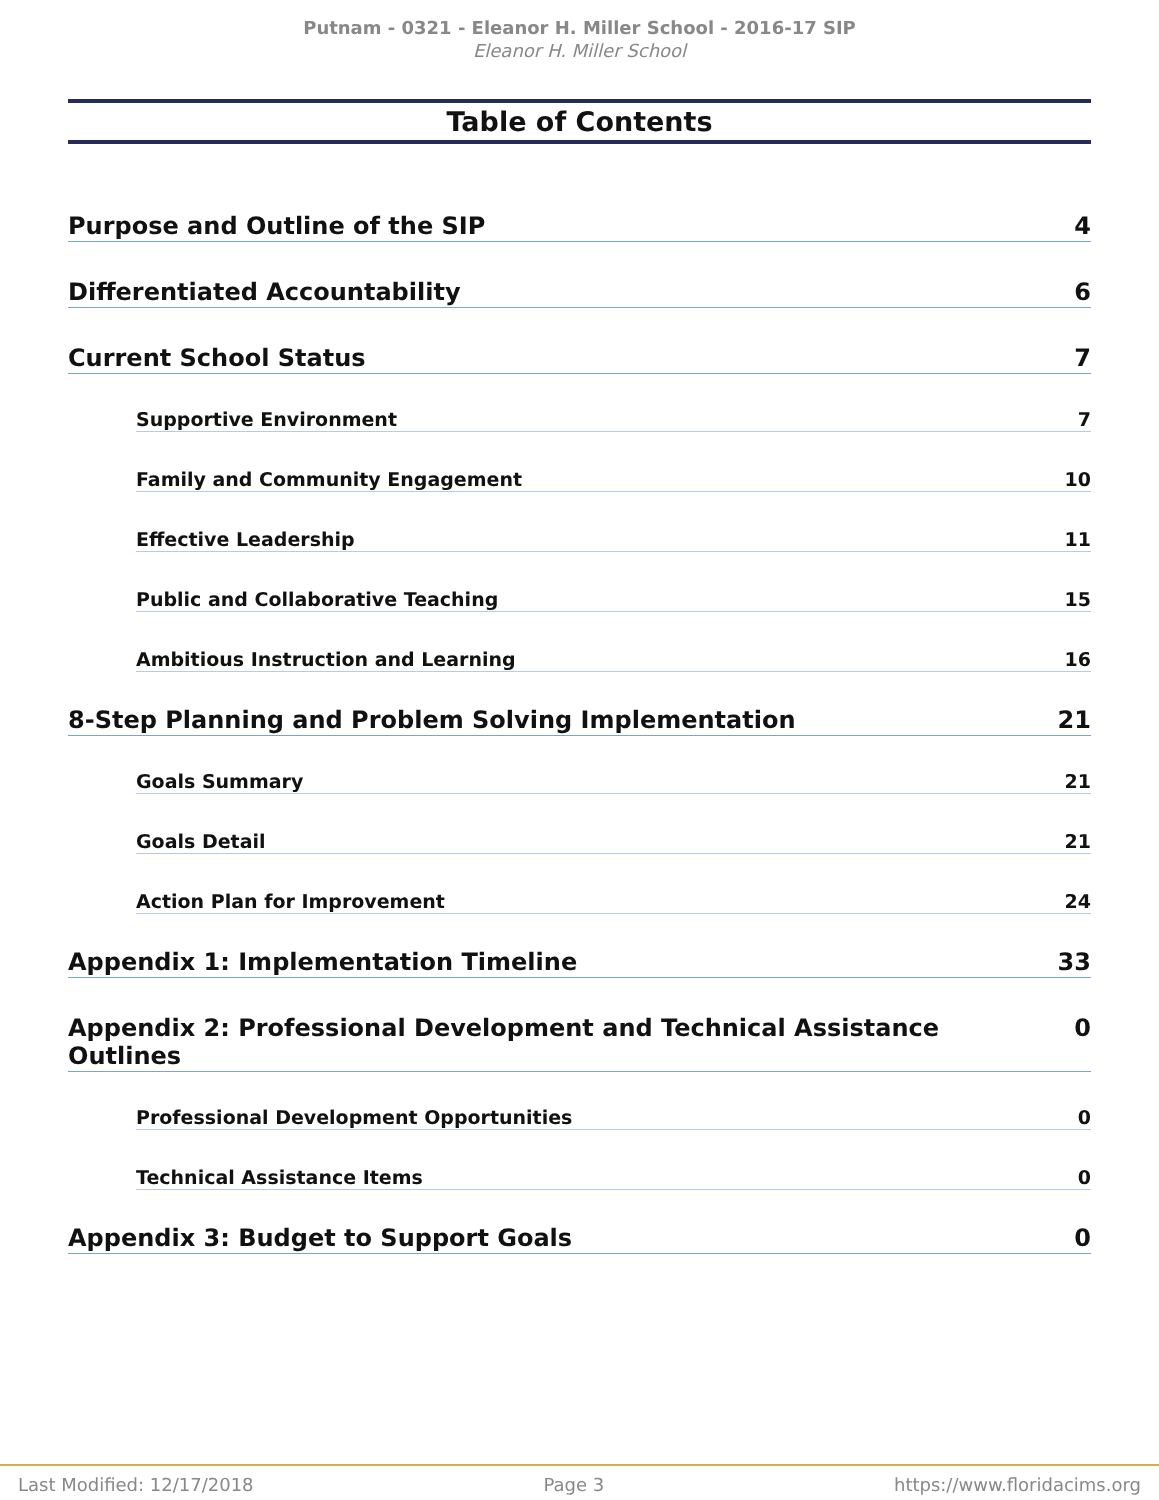Putnam - 0321 - Eleanor H. Miller School - 2016-17 SIP
Eleanor H. Miller School
Table of Contents
Purpose and Outline of the SIP 4
Differentiated Accountability 6
Current School Status 7
Supportive Environment 7
Family and Community Engagement 10
Effective Leadership 11
Public and Collaborative Teaching 15
Ambitious Instruction and Learning 16
8-Step Planning and Problem Solving Implementation 21
Goals Summary 21
Goals Detail 21
Action Plan for Improvement 24
Appendix 1: Implementation Timeline 33
Appendix 2: Professional Development and Technical Assistance Outlines 0
Professional Development Opportunities 0
Technical Assistance Items 0
Appendix 3: Budget to Support Goals 0
Last Modified: 12/17/2018 Page 3 https://www.floridacims.org